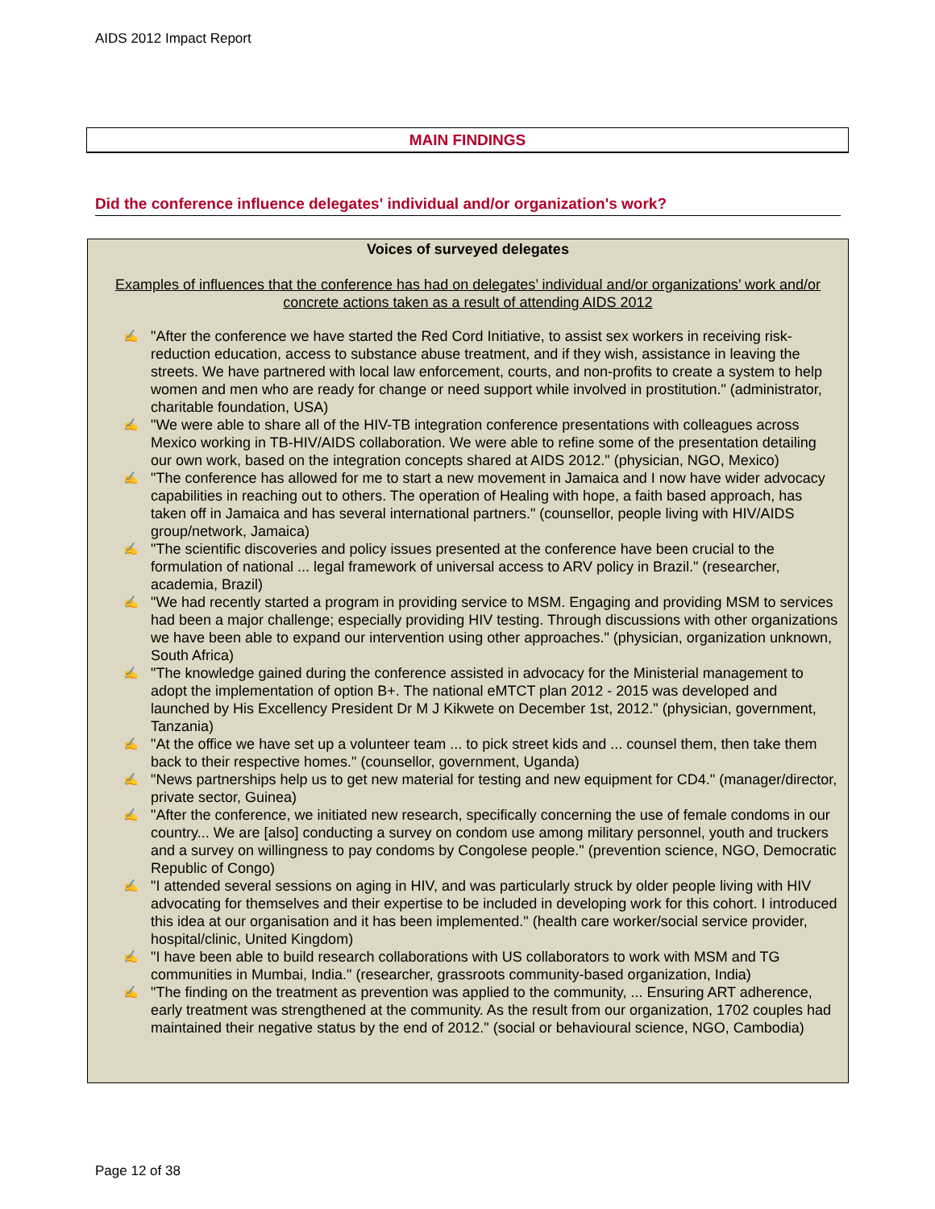AIDS 2012 Impact Report
MAIN FINDINGS
Did the conference influence delegates' individual and/or organization's work?
Voices of surveyed delegates
Examples of influences that the conference has had on delegates’ individual and/or organizations’ work and/or concrete actions taken as a result of attending AIDS 2012
✍ "After the conference we have started the Red Cord Initiative, to assist sex workers in receiving risk-reduction education, access to substance abuse treatment, and if they wish, assistance in leaving the streets. We have partnered with local law enforcement, courts, and non-profits to create a system to help women and men who are ready for change or need support while involved in prostitution." (administrator, charitable foundation, USA)
✍ "We were able to share all of the HIV-TB integration conference presentations with colleagues across Mexico working in TB-HIV/AIDS collaboration. We were able to refine some of the presentation detailing our own work, based on the integration concepts shared at AIDS 2012." (physician, NGO, Mexico)
✍ "The conference has allowed for me to start a new movement in Jamaica and I now have wider advocacy capabilities in reaching out to others. The operation of Healing with hope, a faith based approach, has taken off in Jamaica and has several international partners." (counsellor, people living with HIV/AIDS group/network, Jamaica)
✍ "The scientific discoveries and policy issues presented at the conference have been crucial to the formulation of national ... legal framework of universal access to ARV policy in Brazil." (researcher, academia, Brazil)
✍ "We had recently started a program in providing service to MSM. Engaging and providing MSM to services had been a major challenge; especially providing HIV testing. Through discussions with other organizations we have been able to expand our intervention using other approaches." (physician, organization unknown, South Africa)
✍ "The knowledge gained during the conference assisted in advocacy for the Ministerial management to adopt the implementation of option B+. The national eMTCT plan 2012 - 2015 was developed and launched by His Excellency President Dr M J Kikwete on December 1st, 2012." (physician, government, Tanzania)
✍ "At the office we have set up a volunteer team ... to pick street kids and ... counsel them, then take them back to their respective homes." (counsellor, government, Uganda)
✍ "News partnerships help us to get new material for testing and new equipment for CD4." (manager/director, private sector, Guinea)
✍ "After the conference, we initiated new research, specifically concerning the use of female condoms in our country... We are [also] conducting a survey on condom use among military personnel, youth and truckers and a survey on willingness to pay condoms by Congolese people." (prevention science, NGO, Democratic Republic of Congo)
✍ "I attended several sessions on aging in HIV, and was particularly struck by older people living with HIV advocating for themselves and their expertise to be included in developing work for this cohort. I introduced this idea at our organisation and it has been implemented." (health care worker/social service provider, hospital/clinic, United Kingdom)
✍ "I have been able to build research collaborations with US collaborators to work with MSM and TG communities in Mumbai, India." (researcher, grassroots community-based organization, India)
✍ "The finding on the treatment as prevention was applied to the community, ... Ensuring ART adherence, early treatment was strengthened at the community. As the result from our organization, 1702 couples had maintained their negative status by the end of 2012." (social or behavioural science, NGO, Cambodia)
Page 12 of 38